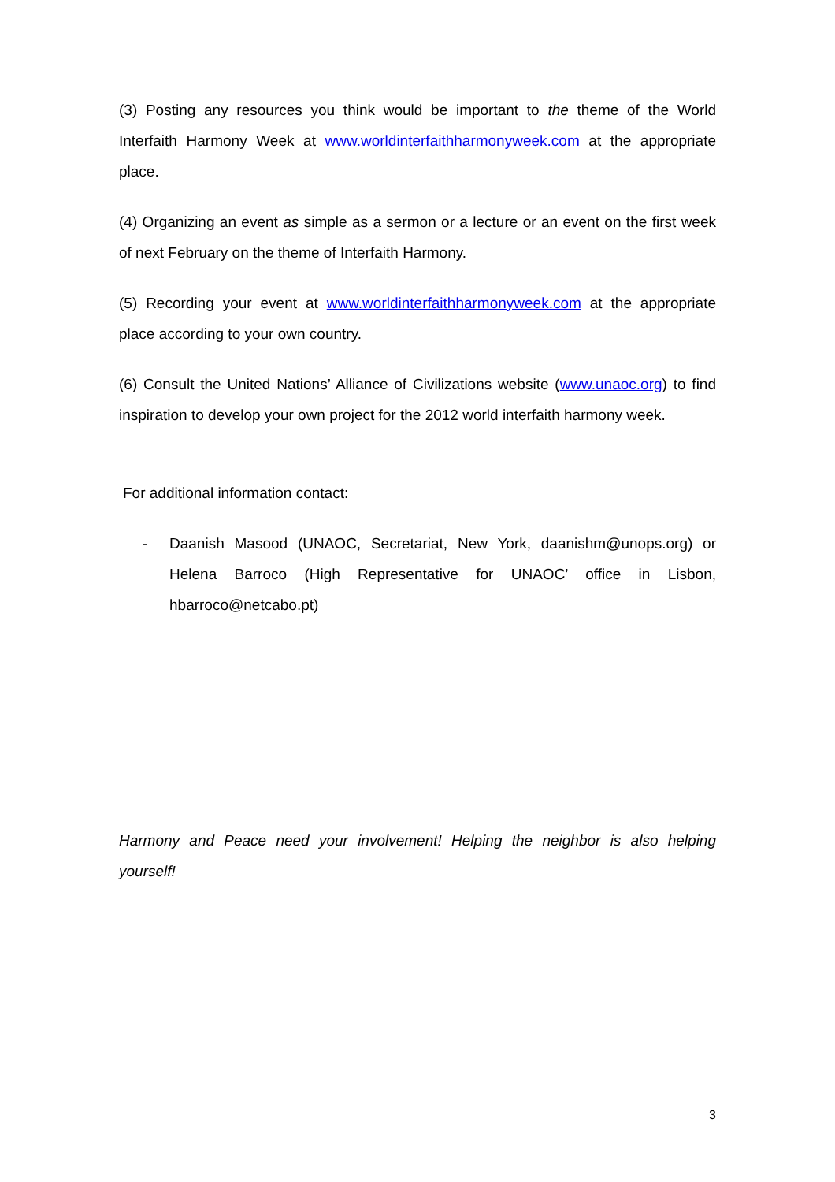(3) Posting any resources you think would be important to the theme of the World Interfaith Harmony Week at www.worldinterfaithharmonyweek.com at the appropriate place.
(4) Organizing an event as simple as a sermon or a lecture or an event on the first week of next February on the theme of Interfaith Harmony.
(5) Recording your event at www.worldinterfaithharmonyweek.com at the appropriate place according to your own country.
(6) Consult the United Nations’ Alliance of Civilizations website (www.unaoc.org) to find inspiration to develop your own project for the 2012 world interfaith harmony week.
For additional information contact:
- Daanish Masood (UNAOC, Secretariat, New York, daanishm@unops.org) or Helena Barroco (High Representative for UNAOC’ office in Lisbon, hbarroco@netcabo.pt)
Harmony and Peace need your involvement! Helping the neighbor is also helping yourself!
3